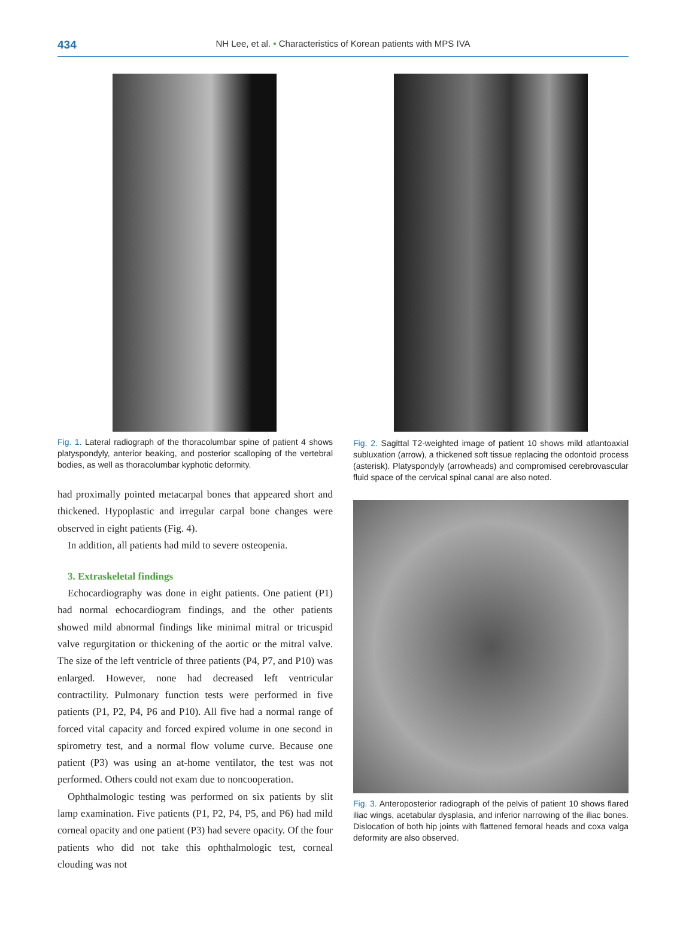434
NH Lee, et al. • Characteristics of Korean patients with MPS IVA
Fig. 1. Lateral radiograph of the thoracolumbar spine of patient 4 shows platyspondyly, anterior beaking, and posterior scalloping of the vertebral bodies, as well as thoracolumbar kyphotic deformity.
had proximally pointed metacarpal bones that appeared short and thickened. Hypoplastic and irregular carpal bone changes were observed in eight patients (Fig. 4).
In addition, all patients had mild to severe osteopenia.
3. Extraskeletal findings
Echocardiography was done in eight patients. One patient (P1) had normal echocardiogram findings, and the other patients showed mild abnormal findings like minimal mitral or tricuspid valve regurgitation or thickening of the aortic or the mitral valve. The size of the left ventricle of three patients (P4, P7, and P10) was enlarged. However, none had decreased left ventricular contractility. Pulmonary function tests were performed in five patients (P1, P2, P4, P6 and P10). All five had a normal range of forced vital capacity and forced expired volume in one second in spirometry test, and a normal flow volume curve. Because one patient (P3) was using an at-home ventilator, the test was not performed. Others could not exam due to noncooperation.
Ophthalmologic testing was performed on six patients by slit lamp examination. Five patients (P1, P2, P4, P5, and P6) had mild corneal opacity and one patient (P3) had severe opacity. Of the four patients who did not take this ophthalmologic test, corneal clouding was not
Fig. 2. Sagittal T2-weighted image of patient 10 shows mild atlantoaxial subluxation (arrow), a thickened soft tissue replacing the odontoid process (asterisk). Platyspondyly (arrowheads) and compromised cerebrovascular fluid space of the cervical spinal canal are also noted.
Fig. 3. Anteroposterior radiograph of the pelvis of patient 10 shows flared iliac wings, acetabular dysplasia, and inferior narrowing of the iliac bones. Dislocation of both hip joints with flattened femoral heads and coxa valga deformity are also observed.